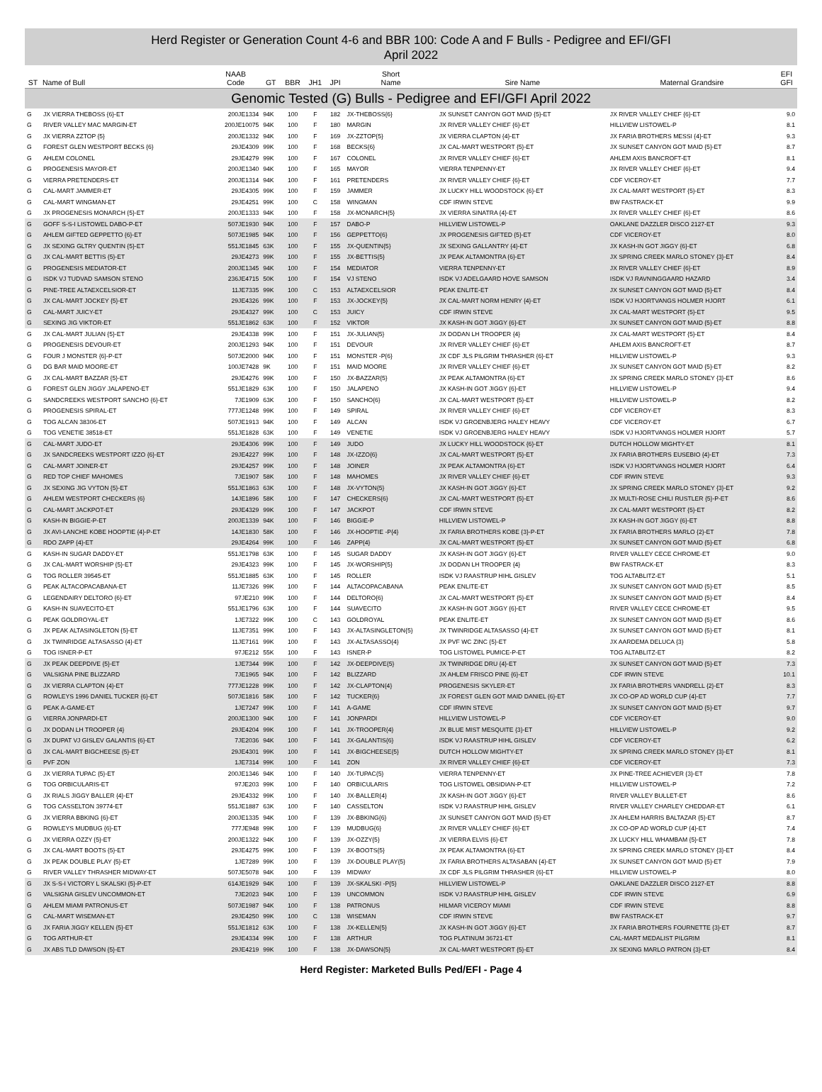Herd Register or Generation Count 4-6 and BBR 100: Code A and F Bulls - Pedigree and EFI/GFI
April 2022
| ST | Name of Bull | NAAB Code | GT | BBR | JH1 | JPI | Short Name | Sire Name | Maternal Grandsire | EFI GFI |
| --- | --- | --- | --- | --- | --- | --- | --- | --- | --- | --- |
| Genomic Tested (G) Bulls - Pedigree and EFI/GFI April 2022 | | | | | | | | | | |
| G | JX VIERRA THEBOSS {6}-ET | 200JE1334 | 94K | 100 | F | 182 | JX-THEBOSS{6} | JX SUNSET CANYON GOT MAID {5}-ET | JX RIVER VALLEY CHIEF {6}-ET | 9.0 |
| G | RIVER VALLEY MAC MARGIN-ET | 200JE10075 | 94K | 100 | F | 180 | MARGIN | JX RIVER VALLEY CHIEF {6}-ET | HILLVIEW LISTOWEL-P | 8.1 |
| G | JX VIERRA ZZTOP {5} | 200JE1332 | 94K | 100 | F | 169 | JX-ZZTOP{5} | JX VIERRA CLAPTON {4}-ET | JX FARIA BROTHERS MESSI {4}-ET | 9.3 |
| G | FOREST GLEN WESTPORT BECKS {6} | 29JE4309 | 99K | 100 | F | 168 | BECKS{6} | JX CAL-MART WESTPORT {5}-ET | JX SUNSET CANYON GOT MAID {5}-ET | 8.7 |
| G | AHLEM COLONEL | 29JE4279 | 99K | 100 | F | 167 | COLONEL | JX RIVER VALLEY CHIEF {6}-ET | AHLEM AXIS BANCROFT-ET | 8.1 |
| G | PROGENESIS MAYOR-ET | 200JE1340 | 94K | 100 | F | 165 | MAYOR | VIERRA TENPENNY-ET | JX RIVER VALLEY CHIEF {6}-ET | 9.4 |
| G | VIERRA PRETENDERS-ET | 200JE1314 | 94K | 100 | F | 161 | PRETENDERS | JX RIVER VALLEY CHIEF {6}-ET | CDF VICEROY-ET | 7.7 |
| G | CAL-MART JAMMER-ET | 29JE4305 | 99K | 100 | F | 159 | JAMMER | JX LUCKY HILL WOODSTOCK {6}-ET | JX CAL-MART WESTPORT {5}-ET | 8.3 |
| G | CAL-MART WINGMAN-ET | 29JE4251 | 99K | 100 | C | 158 | WINGMAN | CDF IRWIN STEVE | BW FASTRACK-ET | 9.9 |
| G | JX PROGENESIS MONARCH {5}-ET | 200JE1333 | 94K | 100 | F | 158 | JX-MONARCH{5} | JX VIERRA SINATRA {4}-ET | JX RIVER VALLEY CHIEF {6}-ET | 8.6 |
| G | GOFF S-S-I LISTOWEL DABO-P-ET | 507JE1930 | 94K | 100 | F | 157 | DABO-P | HILLVIEW LISTOWEL-P | OAKLANE DAZZLER DISCO 2127-ET | 9.3 |
| G | AHLEM GIFTED GEPPETTO {6}-ET | 507JE1985 | 94K | 100 | F | 156 | GEPPETTO{6} | JX PROGENESIS GIFTED {5}-ET | CDF VICEROY-ET | 8.0 |
| G | JX SEXING GLTRY QUENTIN {5}-ET | 551JE1845 | 63K | 100 | F | 155 | JX-QUENTIN{5} | JX SEXING GALLANTRY {4}-ET | JX KASH-IN GOT JIGGY {6}-ET | 6.8 |
| G | JX CAL-MART BETTIS {5}-ET | 29JE4273 | 99K | 100 | F | 155 | JX-BETTIS{5} | JX PEAK ALTAMONTRA {6}-ET | JX SPRING CREEK MARLO STONEY {3}-ET | 8.4 |
| G | PROGENESIS MEDIATOR-ET | 200JE1345 | 94K | 100 | F | 154 | MEDIATOR | VIERRA TENPENNY-ET | JX RIVER VALLEY CHIEF {6}-ET | 8.9 |
| G | ISDK VJ TUDVAD SAMSON STENO | 236JE4715 | 50K | 100 | F | 154 | VJ STENO | ISDK VJ ADELGAARD HOVE SAMSON | ISDK VJ RAVNINGGAARD HAZARD | 3.4 |
| G | PINE-TREE ALTAEXCELSIOR-ET | 11JE7335 | 99K | 100 | C | 153 | ALTAEXCELSIOR | PEAK ENLITE-ET | JX SUNSET CANYON GOT MAID {5}-ET | 8.4 |
| G | JX CAL-MART JOCKEY {5}-ET | 29JE4326 | 99K | 100 | F | 153 | JX-JOCKEY{5} | JX CAL-MART NORM HENRY {4}-ET | ISDK VJ HJORTVANGS HOLMER HJORT | 6.1 |
| G | CAL-MART JUICY-ET | 29JE4327 | 99K | 100 | C | 153 | JUICY | CDF IRWIN STEVE | JX CAL-MART WESTPORT {5}-ET | 9.5 |
| G | SEXING JIG VIKTOR-ET | 551JE1862 | 63K | 100 | F | 152 | VIKTOR | JX KASH-IN GOT JIGGY {6}-ET | JX SUNSET CANYON GOT MAID {5}-ET | 8.8 |
| G | JX CAL-MART JULIAN {5}-ET | 29JE4338 | 99K | 100 | F | 151 | JX-JULIAN{5} | JX DODAN LH TROOPER {4} | JX CAL-MART WESTPORT {5}-ET | 8.4 |
| G | PROGENESIS DEVOUR-ET | 200JE1293 | 94K | 100 | F | 151 | DEVOUR | JX RIVER VALLEY CHIEF {6}-ET | AHLEM AXIS BANCROFT-ET | 8.7 |
| G | FOUR J MONSTER {6}-P-ET | 507JE2000 | 94K | 100 | F | 151 | MONSTER -P{6} | JX CDF JLS PILGRIM THRASHER {6}-ET | HILLVIEW LISTOWEL-P | 9.3 |
| G | DG BAR MAID MOORE-ET | 100JE7428 | 9K | 100 | F | 151 | MAID MOORE | JX RIVER VALLEY CHIEF {6}-ET | JX SUNSET CANYON GOT MAID {5}-ET | 8.2 |
| G | JX CAL-MART BAZZAR {5}-ET | 29JE4276 | 99K | 100 | F | 150 | JX-BAZZAR{5} | JX PEAK ALTAMONTRA {6}-ET | JX SPRING CREEK MARLO STONEY {3}-ET | 8.6 |
| G | FOREST GLEN JIGGY JALAPENO-ET | 551JE1829 | 63K | 100 | F | 150 | JALAPENO | JX KASH-IN GOT JIGGY {6}-ET | HILLVIEW LISTOWEL-P | 9.4 |
| G | SANDCREEKS WESTPORT SANCHO {6}-ET | 7JE1909 | 63K | 100 | F | 150 | SANCHO{6} | JX CAL-MART WESTPORT {5}-ET | HILLVIEW LISTOWEL-P | 8.2 |
| G | PROGENESIS SPIRAL-ET | 777JE1248 | 99K | 100 | F | 149 | SPIRAL | JX RIVER VALLEY CHIEF {6}-ET | CDF VICEROY-ET | 8.3 |
| G | TOG ALCAN 38306-ET | 507JE1913 | 94K | 100 | F | 149 | ALCAN | ISDK VJ GROENBJERG HALEY HEAVY | CDF VICEROY-ET | 6.7 |
| G | TOG VENETIE 38518-ET | 551JE1828 | 63K | 100 | F | 149 | VENETIE | ISDK VJ GROENBJERG HALEY HEAVY | ISDK VJ HJORTVANGS HOLMER HJORT | 5.7 |
| G | CAL-MART JUDO-ET | 29JE4306 | 99K | 100 | F | 149 | JUDO | JX LUCKY HILL WOODSTOCK {6}-ET | DUTCH HOLLOW MIGHTY-ET | 8.1 |
| G | JX SANDCREEKS WESTPORT IZZO {6}-ET | 29JE4227 | 99K | 100 | F | 148 | JX-IZZO{6} | JX CAL-MART WESTPORT {5}-ET | JX FARIA BROTHERS EUSEBIO {4}-ET | 7.3 |
| G | CAL-MART JOINER-ET | 29JE4257 | 99K | 100 | F | 148 | JOINER | JX PEAK ALTAMONTRA {6}-ET | ISDK VJ HJORTVANGS HOLMER HJORT | 6.4 |
| G | RED TOP CHIEF MAHOMES | 7JE1907 | 58K | 100 | F | 148 | MAHOMES | JX RIVER VALLEY CHIEF {6}-ET | CDF IRWIN STEVE | 9.3 |
| G | JX SEXING JIG VYTON {5}-ET | 551JE1863 | 63K | 100 | F | 148 | JX-VYTON{5} | JX KASH-IN GOT JIGGY {6}-ET | JX SPRING CREEK MARLO STONEY {3}-ET | 9.2 |
| G | AHLEM WESTPORT CHECKERS {6} | 14JE1896 | 58K | 100 | F | 147 | CHECKERS{6} | JX CAL-MART WESTPORT {5}-ET | JX MULTI-ROSE CHILI RUSTLER {5}-P-ET | 8.6 |
| G | CAL-MART JACKPOT-ET | 29JE4329 | 99K | 100 | F | 147 | JACKPOT | CDF IRWIN STEVE | JX CAL-MART WESTPORT {5}-ET | 8.2 |
| G | KASH-IN BIGGIE-P-ET | 200JE1339 | 94K | 100 | F | 146 | BIGGIE-P | HILLVIEW LISTOWEL-P | JX KASH-IN GOT JIGGY {6}-ET | 8.8 |
| G | JX AVI-LANCHE KOBE HOOPTIE {4}-P-ET | 14JE1830 | 58K | 100 | F | 146 | JX-HOOPTIE -P{4} | JX FARIA BROTHERS KOBE {3}-P-ET | JX FARIA BROTHERS MARLO {2}-ET | 7.8 |
| G | RDO ZAPP {4}-ET | 29JE4264 | 99K | 100 | F | 146 | ZAPP{4} | JX CAL-MART WESTPORT {5}-ET | JX SUNSET CANYON GOT MAID {5}-ET | 6.8 |
| G | KASH-IN SUGAR DADDY-ET | 551JE1798 | 63K | 100 | F | 145 | SUGAR DADDY | JX KASH-IN GOT JIGGY {6}-ET | RIVER VALLEY CECE CHROME-ET | 9.0 |
| G | JX CAL-MART WORSHIP {5}-ET | 29JE4323 | 99K | 100 | F | 145 | JX-WORSHIP{5} | JX DODAN LH TROOPER {4} | BW FASTRACK-ET | 8.3 |
| G | TOG ROLLER 39545-ET | 551JE1885 | 63K | 100 | F | 145 | ROLLER | ISDK VJ RAASTRUP HIHL GISLEV | TOG ALTABLITZ-ET | 5.1 |
| G | PEAK ALTACOPACABANA-ET | 11JE7326 | 99K | 100 | F | 144 | ALTACOPACABANA | PEAK ENLITE-ET | JX SUNSET CANYON GOT MAID {5}-ET | 8.5 |
| G | LEGENDAIRY DELTORO {6}-ET | 97JE210 | 99K | 100 | F | 144 | DELTORO{6} | JX CAL-MART WESTPORT {5}-ET | JX SUNSET CANYON GOT MAID {5}-ET | 8.4 |
| G | KASH-IN SUAVECITO-ET | 551JE1796 | 63K | 100 | F | 144 | SUAVECITO | JX KASH-IN GOT JIGGY {6}-ET | RIVER VALLEY CECE CHROME-ET | 9.5 |
| G | PEAK GOLDROYAL-ET | 1JE7322 | 99K | 100 | C | 143 | GOLDROYAL | PEAK ENLITE-ET | JX SUNSET CANYON GOT MAID {5}-ET | 8.6 |
| G | JX PEAK ALTASINGLETON {5}-ET | 11JE7351 | 99K | 100 | F | 143 | JX-ALTASINGLETON{5} | JX TWINRIDGE ALTASASSO {4}-ET | JX SUNSET CANYON GOT MAID {5}-ET | 8.1 |
| G | JX TWINRIDGE ALTASASSO {4}-ET | 11JE7161 | 99K | 100 | F | 143 | JX-ALTASASSO{4} | JX PVF WC ZINC {5}-ET | JX AARDEMA DELUCA {3} | 5.8 |
| G | TOG ISNER-P-ET | 97JE212 | 55K | 100 | F | 143 | ISNER-P | TOG LISTOWEL PUMICE-P-ET | TOG ALTABLITZ-ET | 8.2 |
| G | JX PEAK DEEPDIVE {5}-ET | 1JE7344 | 99K | 100 | F | 142 | JX-DEEPDIVE{5} | JX TWINRIDGE DRU {4}-ET | JX SUNSET CANYON GOT MAID {5}-ET | 7.3 |
| G | VALSIGNA PINE BLIZZARD | 7JE1965 | 94K | 100 | F | 142 | BLIZZARD | JX AHLEM FRISCO PINE {6}-ET | CDF IRWIN STEVE | 10.1 |
| G | JX VIERRA CLAPTON {4}-ET | 777JE1228 | 99K | 100 | F | 142 | JX-CLAPTON{4} | PROGENESIS SKYLER-ET | JX FARIA BROTHERS VANDRELL {2}-ET | 8.3 |
| G | ROWLEYS 1996 DANIEL TUCKER {6}-ET | 507JE1816 | 58K | 100 | F | 142 | TUCKER{6} | JX FOREST GLEN GOT MAID DANIEL {6}-ET | JX CO-OP AD WORLD CUP {4}-ET | 7.7 |
| G | PEAK A-GAME-ET | 1JE7247 | 99K | 100 | F | 141 | A-GAME | CDF IRWIN STEVE | JX SUNSET CANYON GOT MAID {5}-ET | 9.7 |
| G | VIERRA JONPARDI-ET | 200JE1300 | 94K | 100 | F | 141 | JONPARDI | HILLVIEW LISTOWEL-P | CDF VICEROY-ET | 9.0 |
| G | JX DODAN LH TROOPER {4} | 29JE4204 | 99K | 100 | F | 141 | JX-TROOPER{4} | JX BLUE MIST MESQUITE {3}-ET | HILLVIEW LISTOWEL-P | 9.2 |
| G | JX DUPAT VJ GISLEV GALANTIS {6}-ET | 7JE2036 | 94K | 100 | F | 141 | JX-GALANTIS{6} | ISDK VJ RAASTRUP HIHL GISLEV | CDF VICEROY-ET | 6.2 |
| G | JX CAL-MART BIGCHEESE {5}-ET | 29JE4301 | 99K | 100 | F | 141 | JX-BIGCHEESE{5} | DUTCH HOLLOW MIGHTY-ET | JX SPRING CREEK MARLO STONEY {3}-ET | 8.1 |
| G | PVF ZON | 1JE7314 | 99K | 100 | F | 141 | ZON | JX RIVER VALLEY CHIEF {6}-ET | CDF VICEROY-ET | 7.3 |
| G | JX VIERRA TUPAC {5}-ET | 200JE1346 | 94K | 100 | F | 140 | JX-TUPAC{5} | VIERRA TENPENNY-ET | JX PINE-TREE ACHIEVER {3}-ET | 7.8 |
| G | TOG ORBICULARIS-ET | 97JE203 | 99K | 100 | F | 140 | ORBICULARIS | TOG LISTOWEL OBSIDIAN-P-ET | HILLVIEW LISTOWEL-P | 7.2 |
| G | JX RIALS JIGGY BALLER {4}-ET | 29JE4332 | 99K | 100 | F | 140 | JX-BALLER{4} | JX KASH-IN GOT JIGGY {6}-ET | RIVER VALLEY BULLET-ET | 8.6 |
| G | TOG CASSELTON 39774-ET | 551JE1887 | 63K | 100 | F | 140 | CASSELTON | ISDK VJ RAASTRUP HIHL GISLEV | RIVER VALLEY CHARLEY CHEDDAR-ET | 6.1 |
| G | JX VIERRA BBKING {6}-ET | 200JE1335 | 94K | 100 | F | 139 | JX-BBKING{6} | JX SUNSET CANYON GOT MAID {5}-ET | JX AHLEM HARRIS BALTAZAR {5}-ET | 8.7 |
| G | ROWLEYS MUDBUG {6}-ET | 777JE948 | 99K | 100 | F | 139 | MUDBUG{6} | JX RIVER VALLEY CHIEF {6}-ET | JX CO-OP AD WORLD CUP {4}-ET | 7.4 |
| G | JX VIERRA OZZY {5}-ET | 200JE1322 | 94K | 100 | F | 139 | JX-OZZY{5} | JX VIERRA ELVIS {6}-ET | JX LUCKY HILL WHAMBAM {5}-ET | 7.8 |
| G | JX CAL-MART BOOTS {5}-ET | 29JE4275 | 99K | 100 | F | 139 | JX-BOOTS{5} | JX PEAK ALTAMONTRA {6}-ET | JX SPRING CREEK MARLO STONEY {3}-ET | 8.4 |
| G | JX PEAK DOUBLE PLAY {5}-ET | 1JE7289 | 99K | 100 | F | 139 | JX-DOUBLE PLAY{5} | JX FARIA BROTHERS ALTASABAN {4}-ET | JX SUNSET CANYON GOT MAID {5}-ET | 7.9 |
| G | RIVER VALLEY THRASHER MIDWAY-ET | 507JE5078 | 94K | 100 | F | 139 | MIDWAY | JX CDF JLS PILGRIM THRASHER {6}-ET | HILLVIEW LISTOWEL-P | 8.0 |
| G | JX S-S-I VICTORY L SKALSKI {5}-P-ET | 614JE1929 | 94K | 100 | F | 139 | JX-SKALSKI -P{5} | HILLVIEW LISTOWEL-P | OAKLANE DAZZLER DISCO 2127-ET | 8.8 |
| G | VALSIGNA GISLEV UNCOMMON-ET | 7JE2023 | 94K | 100 | F | 139 | UNCOMMON | ISDK VJ RAASTRUP HIHL GISLEV | CDF IRWIN STEVE | 6.9 |
| G | AHLEM MIAMI PATRONUS-ET | 507JE1987 | 94K | 100 | F | 138 | PATRONUS | HILMAR VICEROY MIAMI | CDF IRWIN STEVE | 8.8 |
| G | CAL-MART WISEMAN-ET | 29JE4250 | 99K | 100 | C | 138 | WISEMAN | CDF IRWIN STEVE | BW FASTRACK-ET | 9.7 |
| G | JX FARIA JIGGY KELLEN {5}-ET | 551JE1812 | 63K | 100 | F | 138 | JX-KELLEN{5} | JX KASH-IN GOT JIGGY {6}-ET | JX FARIA BROTHERS FOURNETTE {3}-ET | 8.7 |
| G | TOG ARTHUR-ET | 29JE4334 | 99K | 100 | F | 138 | ARTHUR | TOG PLATINUM 36721-ET | CAL-MART MEDALIST PILGRIM | 8.1 |
| G | JX ABS TLD DAWSON {5}-ET | 29JE4219 | 99K | 100 | F | 138 | JX-DAWSON{5} | JX CAL-MART WESTPORT {5}-ET | JX SEXING MARLO PATRON {3}-ET | 8.4 |
Herd Register: Marketed Bulls Ped/EFI - Page 4